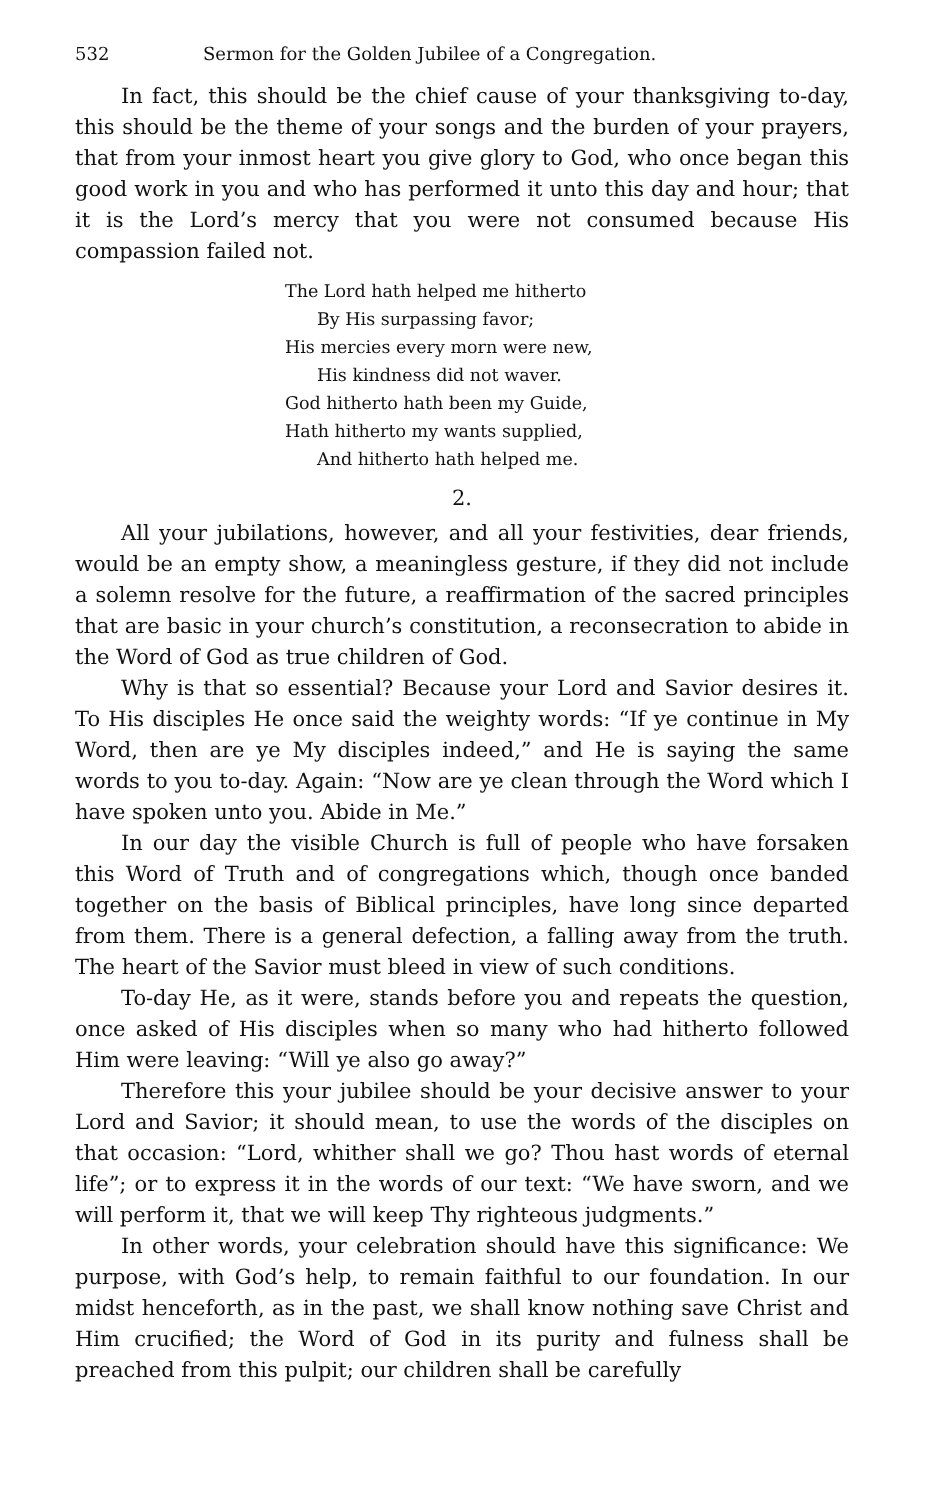532 Sermon for the Golden Jubilee of a Congregation.
In fact, this should be the chief cause of your thanksgiving to-day, this should be the theme of your songs and the burden of your prayers, that from your inmost heart you give glory to God, who once began this good work in you and who has performed it unto this day and hour; that it is the Lord’s mercy that you were not consumed because His compassion failed not.
The Lord hath helped me hitherto
By His surpassing favor;
His mercies every morn were new,
His kindness did not waver.
God hitherto hath been my Guide,
Hath hitherto my wants supplied,
And hitherto hath helped me.
2.
All your jubilations, however, and all your festivities, dear friends, would be an empty show, a meaningless gesture, if they did not include a solemn resolve for the future, a reaffirmation of the sacred principles that are basic in your church’s constitution, a reconsecration to abide in the Word of God as true children of God.
Why is that so essential? Because your Lord and Savior desires it. To His disciples He once said the weighty words: “If ye continue in My Word, then are ye My disciples indeed,” and He is saying the same words to you to-day. Again: “Now are ye clean through the Word which I have spoken unto you. Abide in Me.”
In our day the visible Church is full of people who have forsaken this Word of Truth and of congregations which, though once banded together on the basis of Biblical principles, have long since departed from them. There is a general defection, a falling away from the truth. The heart of the Savior must bleed in view of such conditions.
To-day He, as it were, stands before you and repeats the question, once asked of His disciples when so many who had hitherto followed Him were leaving: “Will ye also go away?”
Therefore this your jubilee should be your decisive answer to your Lord and Savior; it should mean, to use the words of the disciples on that occasion: “Lord, whither shall we go? Thou hast words of eternal life”; or to express it in the words of our text: “We have sworn, and we will perform it, that we will keep Thy righteous judgments.”
In other words, your celebration should have this significance: We purpose, with God’s help, to remain faithful to our foundation. In our midst henceforth, as in the past, we shall know nothing save Christ and Him crucified; the Word of God in its purity and fulness shall be preached from this pulpit; our children shall be carefully